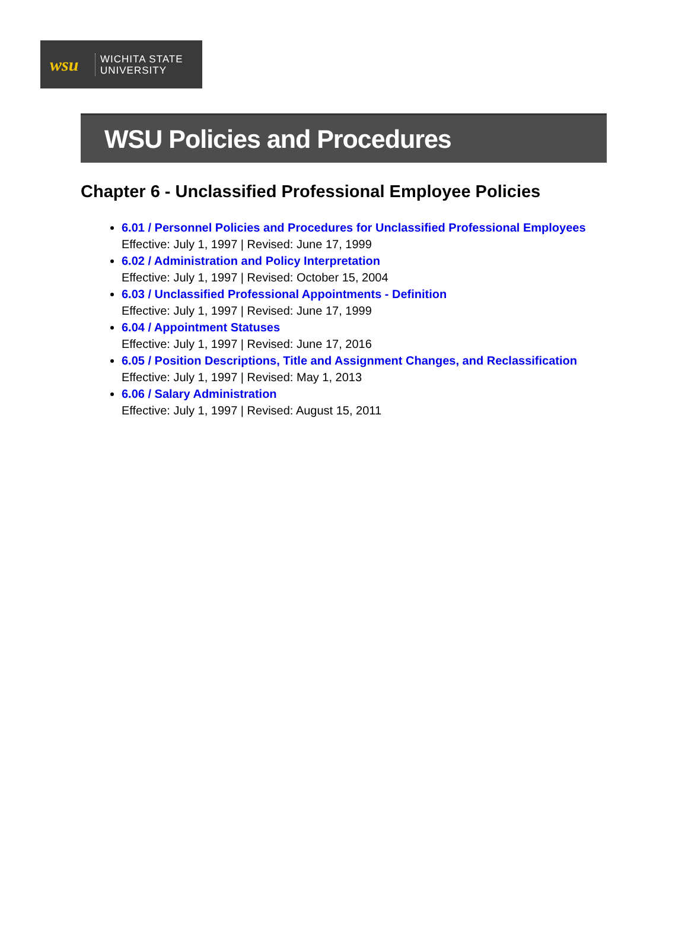wsu
WICHITA STATE
UNIVERSITY
WSU Policies and Procedures
Chapter 6 - Unclassified Professional Employee Policies
6.01 / Personnel Policies and Procedures for Unclassified Professional Employees
Effective: July 1, 1997 | Revised: June 17, 1999
6.02 / Administration and Policy Interpretation
Effective: July 1, 1997 | Revised: October 15, 2004
6.03 / Unclassified Professional Appointments - Definition
Effective: July 1, 1997 | Revised: June 17, 1999
6.04 / Appointment Statuses
Effective: July 1, 1997 | Revised: June 17, 2016
6.05 / Position Descriptions, Title and Assignment Changes, and Reclassification
Effective: July 1, 1997 | Revised: May 1, 2013
6.06 / Salary Administration
Effective: July 1, 1997 | Revised: August 15, 2011